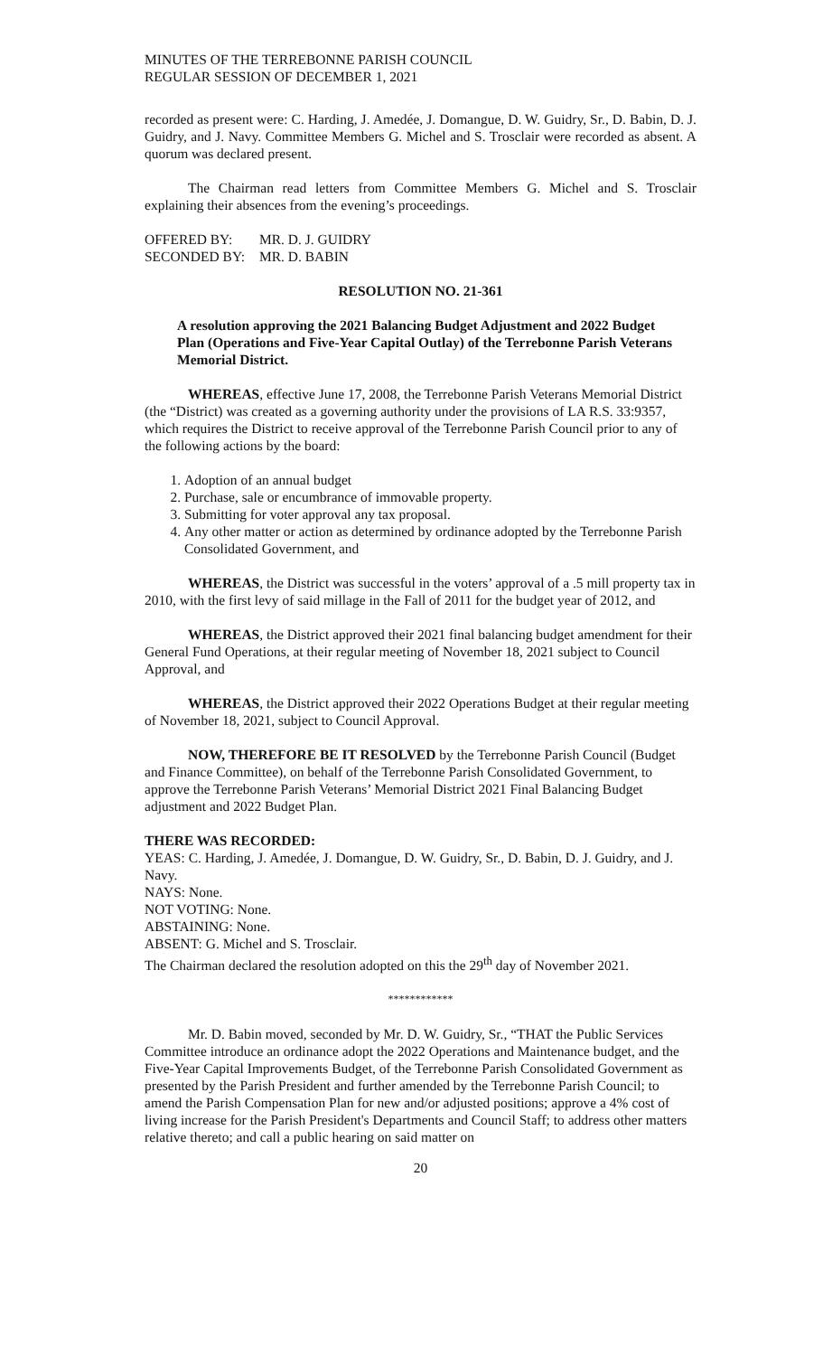MINUTES OF THE TERREBONNE PARISH COUNCIL
REGULAR SESSION OF DECEMBER 1, 2021
recorded as present were: C. Harding, J. Amedée, J. Domangue, D. W. Guidry, Sr., D. Babin, D. J. Guidry, and J. Navy. Committee Members G. Michel and S. Trosclair were recorded as absent. A quorum was declared present.
The Chairman read letters from Committee Members G. Michel and S. Trosclair explaining their absences from the evening’s proceedings.
| OFFERED BY: | MR. D. J. GUIDRY |
| SECONDED BY: | MR. D. BABIN |
RESOLUTION NO. 21-361
A resolution approving the 2021 Balancing Budget Adjustment and 2022 Budget Plan (Operations and Five-Year Capital Outlay) of the Terrebonne Parish Veterans Memorial District.
WHEREAS, effective June 17, 2008, the Terrebonne Parish Veterans Memorial District (the “District) was created as a governing authority under the provisions of LA R.S. 33:9357, which requires the District to receive approval of the Terrebonne Parish Council prior to any of the following actions by the board:
1. Adoption of an annual budget
2. Purchase, sale or encumbrance of immovable property.
3. Submitting for voter approval any tax proposal.
4. Any other matter or action as determined by ordinance adopted by the Terrebonne Parish Consolidated Government, and
WHEREAS, the District was successful in the voters’ approval of a .5 mill property tax in 2010, with the first levy of said millage in the Fall of 2011 for the budget year of 2012, and
WHEREAS, the District approved their 2021 final balancing budget amendment for their General Fund Operations, at their regular meeting of November 18, 2021 subject to Council Approval, and
WHEREAS, the District approved their 2022 Operations Budget at their regular meeting of November 18, 2021, subject to Council Approval.
NOW, THEREFORE BE IT RESOLVED by the Terrebonne Parish Council (Budget and Finance Committee), on behalf of the Terrebonne Parish Consolidated Government, to approve the Terrebonne Parish Veterans’ Memorial District 2021 Final Balancing Budget adjustment and 2022 Budget Plan.
THERE WAS RECORDED:
YEAS: C. Harding, J. Amedée, J. Domangue, D. W. Guidry, Sr., D. Babin, D. J. Guidry, and J. Navy.
NAYS: None.
NOT VOTING: None.
ABSTAINING: None.
ABSENT: G. Michel and S. Trosclair.
The Chairman declared the resolution adopted on this the 29<sup>th</sup> day of November 2021.
************
Mr. D. Babin moved, seconded by Mr. D. W. Guidry, Sr., “THAT the Public Services Committee introduce an ordinance adopt the 2022 Operations and Maintenance budget, and the Five-Year Capital Improvements Budget, of the Terrebonne Parish Consolidated Government as presented by the Parish President and further amended by the Terrebonne Parish Council; to amend the Parish Compensation Plan for new and/or adjusted positions; approve a 4% cost of living increase for the Parish President's Departments and Council Staff; to address other matters relative thereto; and call a public hearing on said matter on
20